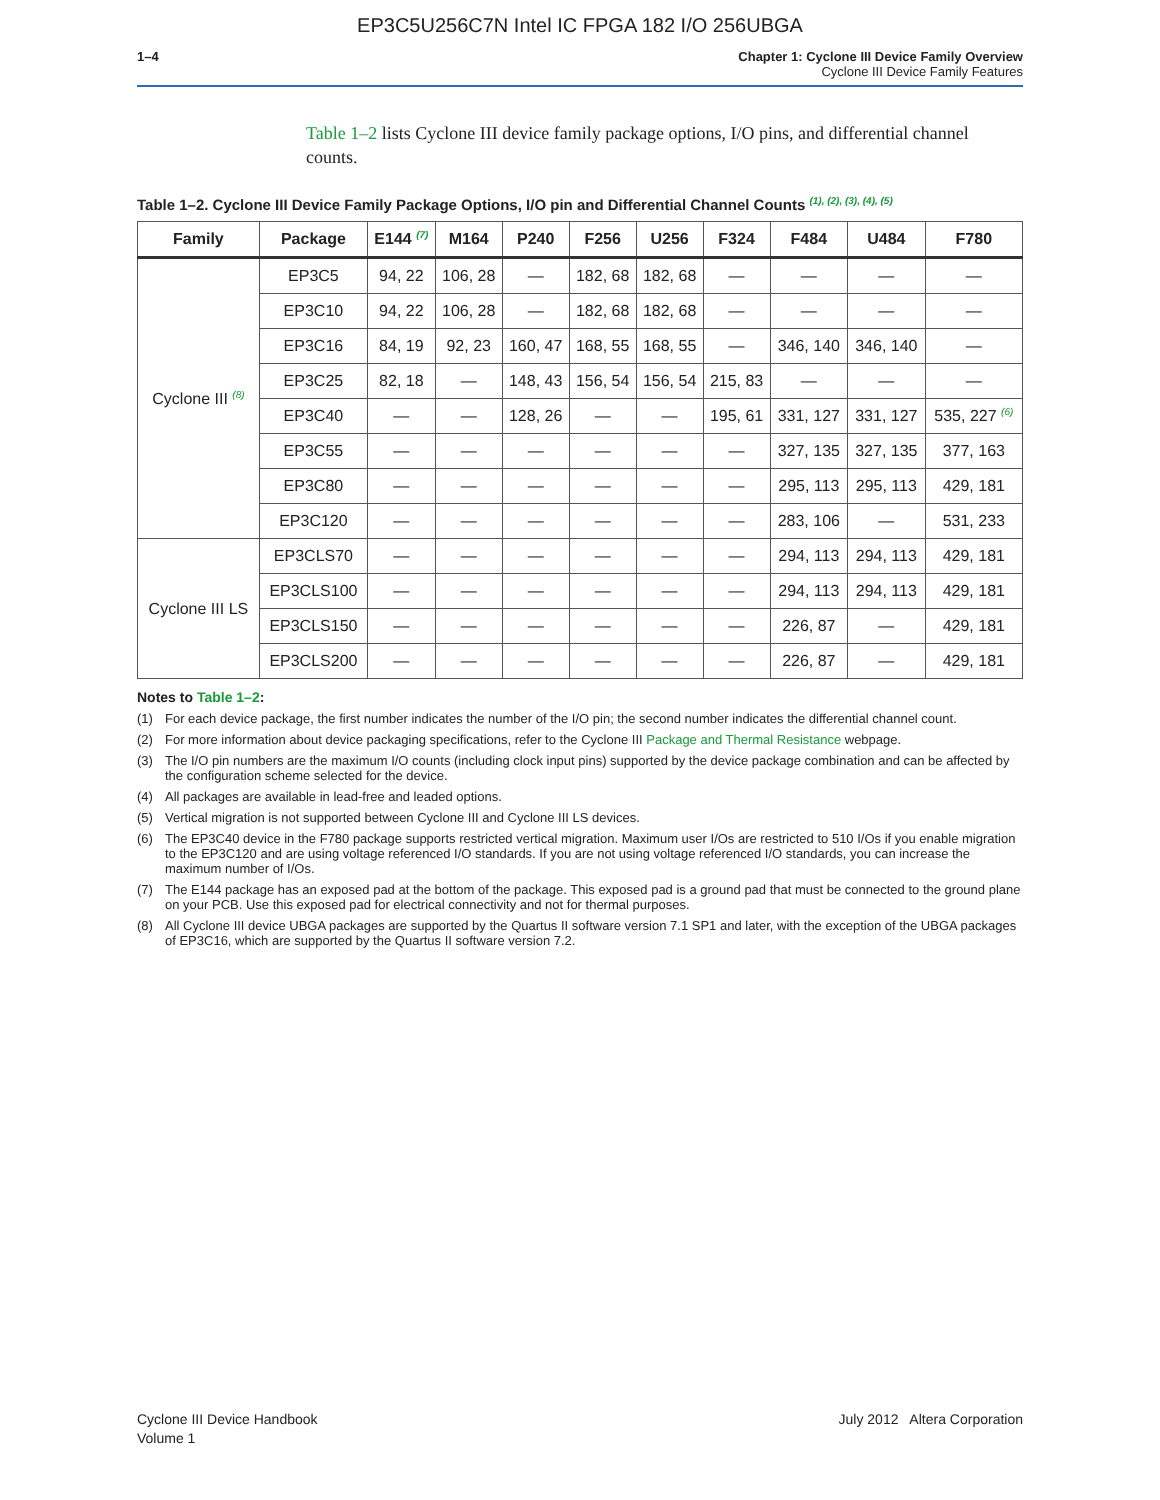EP3C5U256C7N Intel IC FPGA 182 I/O 256UBGA
1–4 Chapter 1: Cyclone III Device Family Overview
Cyclone III Device Family Features
Table 1–2 lists Cyclone III device family package options, I/O pins, and differential channel counts.
Table 1–2. Cyclone III Device Family Package Options, I/O pin and Differential Channel Counts <sup>(1), (2), (3), (4), (5)</sup>
| Family | Package | E144 <sup>(7)</sup> | M164 | P240 | F256 | U256 | F324 | F484 | U484 | F780 |
| --- | --- | --- | --- | --- | --- | --- | --- | --- | --- | --- |
| Cyclone III <sup>(8)</sup> | EP3C5 | 94, 22 | 106, 28 | — | 182, 68 | 182, 68 | — | — | — | — |
| | EP3C10 | 94, 22 | 106, 28 | — | 182, 68 | 182, 68 | — | — | — | — |
| | EP3C16 | 84, 19 | 92, 23 | 160, 47 | 168, 55 | 168, 55 | — | 346, 140 | 346, 140 | — |
| | EP3C25 | 82, 18 | — | 148, 43 | 156, 54 | 156, 54 | 215, 83 | — | — | — |
| | EP3C40 | — | — | 128, 26 | — | — | 195, 61 | 331, 127 | 331, 127 | 535, 227 <sup>(6)</sup> |
| | EP3C55 | — | — | — | — | — | — | 327, 135 | 327, 135 | 377, 163 |
| | EP3C80 | — | — | — | — | — | — | 295, 113 | 295, 113 | 429, 181 |
| | EP3C120 | — | — | — | — | — | — | 283, 106 | — | 531, 233 |
| Cyclone III LS | EP3CLS70 | — | — | — | — | — | — | 294, 113 | 294, 113 | 429, 181 |
| | EP3CLS100 | — | — | — | — | — | — | 294, 113 | 294, 113 | 429, 181 |
| | EP3CLS150 | — | — | — | — | — | — | 226, 87 | — | 429, 181 |
| | EP3CLS200 | — | — | — | — | — | — | 226, 87 | — | 429, 181 |
Notes to Table 1–2:
(1) For each device package, the first number indicates the number of the I/O pin; the second number indicates the differential channel count.
(2) For more information about device packaging specifications, refer to the Cyclone III Package and Thermal Resistance webpage.
(3) The I/O pin numbers are the maximum I/O counts (including clock input pins) supported by the device package combination and can be affected by the configuration scheme selected for the device.
(4) All packages are available in lead-free and leaded options.
(5) Vertical migration is not supported between Cyclone III and Cyclone III LS devices.
(6) The EP3C40 device in the F780 package supports restricted vertical migration. Maximum user I/Os are restricted to 510 I/Os if you enable migration to the EP3C120 and are using voltage referenced I/O standards. If you are not using voltage referenced I/O standards, you can increase the maximum number of I/Os.
(7) The E144 package has an exposed pad at the bottom of the package. This exposed pad is a ground pad that must be connected to the ground plane on your PCB. Use this exposed pad for electrical connectivity and not for thermal purposes.
(8) All Cyclone III device UBGA packages are supported by the Quartus II software version 7.1 SP1 and later, with the exception of the UBGA packages of EP3C16, which are supported by the Quartus II software version 7.2.
Cyclone III Device Handbook
Volume 1
July 2012 Altera Corporation